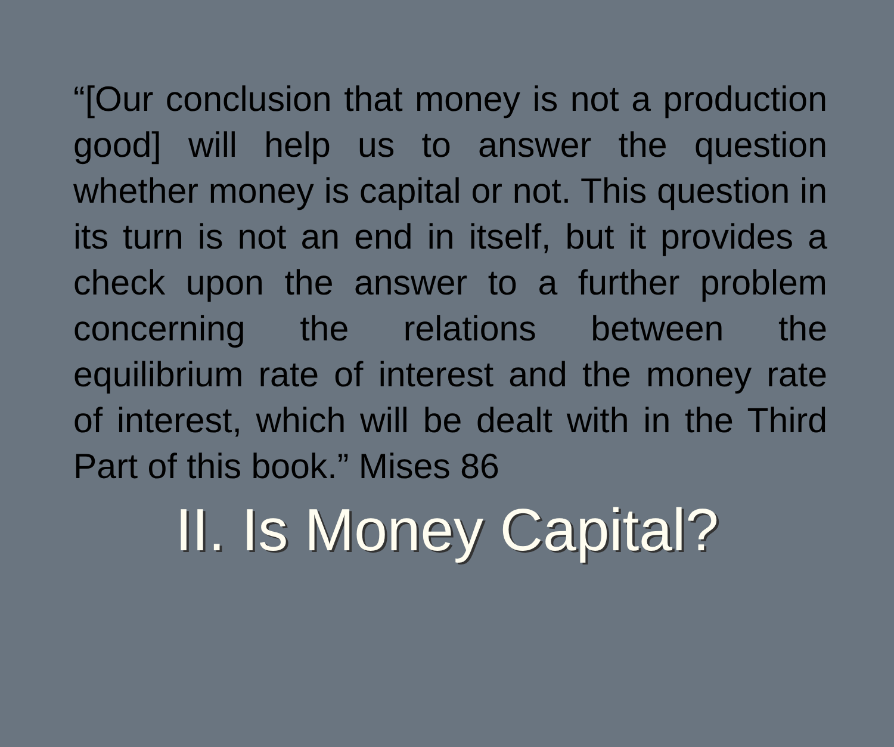“[Our conclusion that money is not a production good] will help us to answer the question whether money is capital or not. This question in its turn is not an end in itself, but it provides a check upon the answer to a further problem concerning the relations between the equilibrium rate of interest and the money rate of interest, which will be dealt with in the Third Part of this book.” Mises 86
II. Is Money Capital?